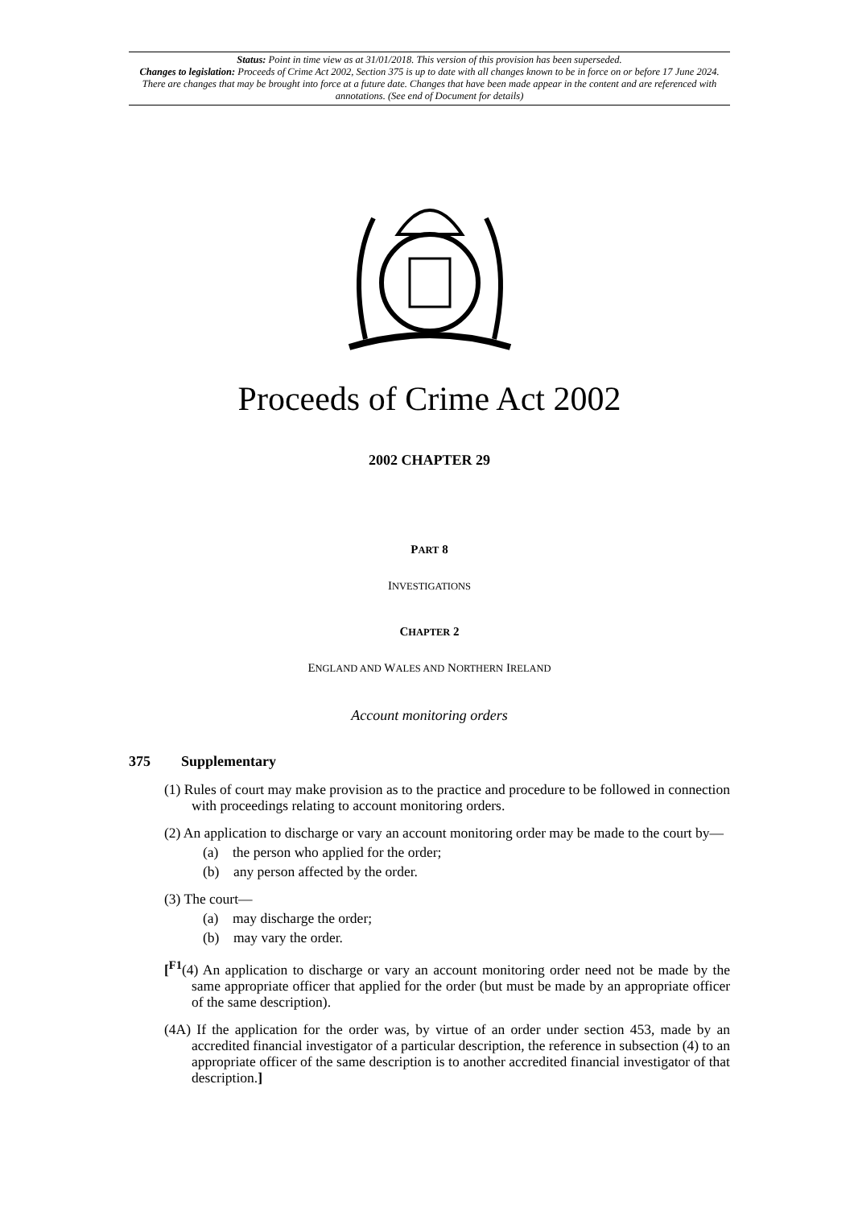Status: Point in time view as at 31/01/2018. This version of this provision has been superseded.
Changes to legislation: Proceeds of Crime Act 2002, Section 375 is up to date with all changes known to be in force on or before 17 June 2024. There are changes that may be brought into force at a future date. Changes that have been made appear in the content and are referenced with annotations. (See end of Document for details)
Proceeds of Crime Act 2002
2002 CHAPTER 29
PART 8
INVESTIGATIONS
CHAPTER 2
ENGLAND AND WALES AND NORTHERN IRELAND
Account monitoring orders
375 Supplementary
(1) Rules of court may make provision as to the practice and procedure to be followed in connection with proceedings relating to account monitoring orders.
(2) An application to discharge or vary an account monitoring order may be made to the court by—
(a) the person who applied for the order;
(b) any person affected by the order.
(3) The court—
(a) may discharge the order;
(b) may vary the order.
[<sup>F1</sup>(4) An application to discharge or vary an account monitoring order need not be made by the same appropriate officer that applied for the order (but must be made by an appropriate officer of the same description).
(4A) If the application for the order was, by virtue of an order under section 453, made by an accredited financial investigator of a particular description, the reference in subsection (4) to an appropriate officer of the same description is to another accredited financial investigator of that description.]